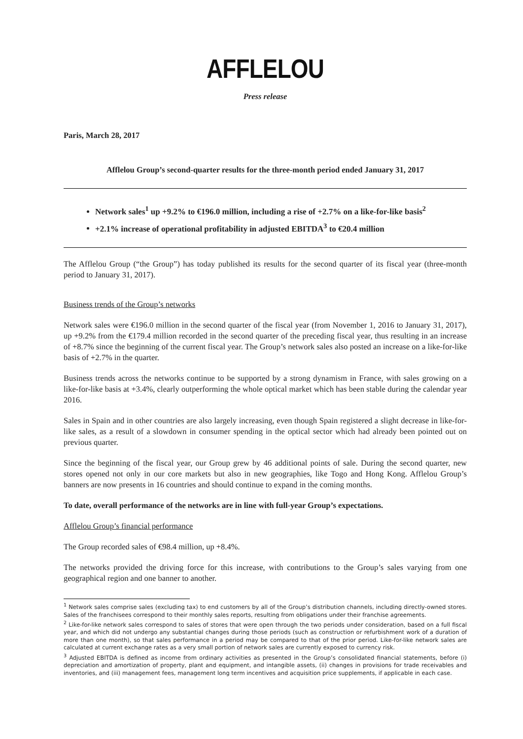AFFLELOU
Press release
Paris, March 28, 2017
Afflelou Group’s second-quarter results for the three-month period ended January 31, 2017
Network sales<sup>1</sup> up +9.2% to €196.0 million, including a rise of +2.7% on a like-for-like basis<sup>2</sup>
+2.1% increase of operational profitability in adjusted EBITDA<sup>3</sup> to €20.4 million
The Afflelou Group (“the Group”) has today published its results for the second quarter of its fiscal year (three-month period to January 31, 2017).
Business trends of the Group’s networks
Network sales were €196.0 million in the second quarter of the fiscal year (from November 1, 2016 to January 31, 2017), up +9.2% from the €179.4 million recorded in the second quarter of the preceding fiscal year, thus resulting in an increase of +8.7% since the beginning of the current fiscal year. The Group’s network sales also posted an increase on a like-for-like basis of +2.7% in the quarter.
Business trends across the networks continue to be supported by a strong dynamism in France, with sales growing on a like-for-like basis at +3.4%, clearly outperforming the whole optical market which has been stable during the calendar year 2016.
Sales in Spain and in other countries are also largely increasing, even though Spain registered a slight decrease in like-for-like sales, as a result of a slowdown in consumer spending in the optical sector which had already been pointed out on previous quarter.
Since the beginning of the fiscal year, our Group grew by 46 additional points of sale. During the second quarter, new stores opened not only in our core markets but also in new geographies, like Togo and Hong Kong. Afflelou Group’s banners are now presents in 16 countries and should continue to expand in the coming months.
To date, overall performance of the networks are in line with full-year Group’s expectations.
Afflelou Group’s financial performance
The Group recorded sales of €98.4 million, up +8.4%.
The networks provided the driving force for this increase, with contributions to the Group’s sales varying from one geographical region and one banner to another.
<sup>1</sup> Network sales comprise sales (excluding tax) to end customers by all of the Group’s distribution channels, including directly-owned stores. Sales of the franchisees correspond to their monthly sales reports, resulting from obligations under their franchise agreements.
<sup>2</sup> Like-for-like network sales correspond to sales of stores that were open through the two periods under consideration, based on a full fiscal year, and which did not undergo any substantial changes during those periods (such as construction or refurbishment work of a duration of more than one month), so that sales performance in a period may be compared to that of the prior period. Like-for-like network sales are calculated at current exchange rates as a very small portion of network sales are currently exposed to currency risk.
<sup>3</sup> Adjusted EBITDA is defined as income from ordinary activities as presented in the Group’s consolidated financial statements, before (i) depreciation and amortization of property, plant and equipment, and intangible assets, (ii) changes in provisions for trade receivables and inventories, and (iii) management fees, management long term incentives and acquisition price supplements, if applicable in each case.